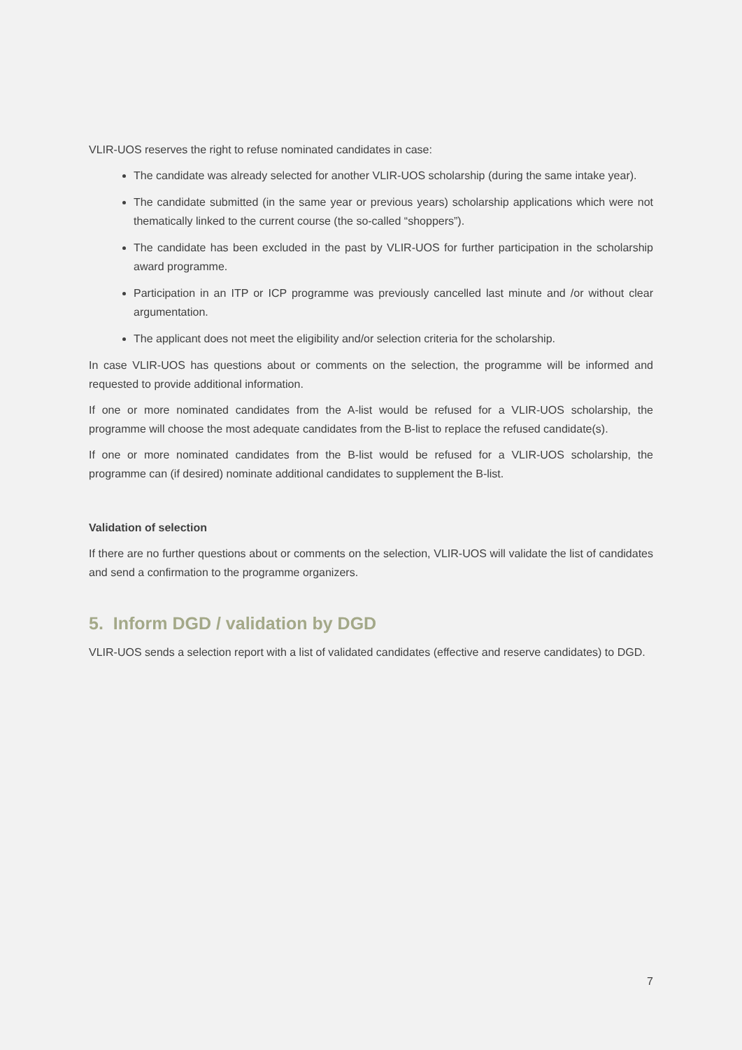VLIR-UOS reserves the right to refuse nominated candidates in case:
The candidate was already selected for another VLIR-UOS scholarship (during the same intake year).
The candidate submitted (in the same year or previous years) scholarship applications which were not thematically linked to the current course (the so-called “shoppers”).
The candidate has been excluded in the past by VLIR-UOS for further participation in the scholarship award programme.
Participation in an ITP or ICP programme was previously cancelled last minute and /or without clear argumentation.
The applicant does not meet the eligibility and/or selection criteria for the scholarship.
In case VLIR-UOS has questions about or comments on the selection, the programme will be informed and requested to provide additional information.
If one or more nominated candidates from the A-list would be refused for a VLIR-UOS scholarship, the programme will choose the most adequate candidates from the B-list to replace the refused candidate(s).
If one or more nominated candidates from the B-list would be refused for a VLIR-UOS scholarship, the programme can (if desired) nominate additional candidates to supplement the B-list.
Validation of selection
If there are no further questions about or comments on the selection, VLIR-UOS will validate the list of candidates and send a confirmation to the programme organizers.
5. Inform DGD / validation by DGD
VLIR-UOS sends a selection report with a list of validated candidates (effective and reserve candidates) to DGD.
7